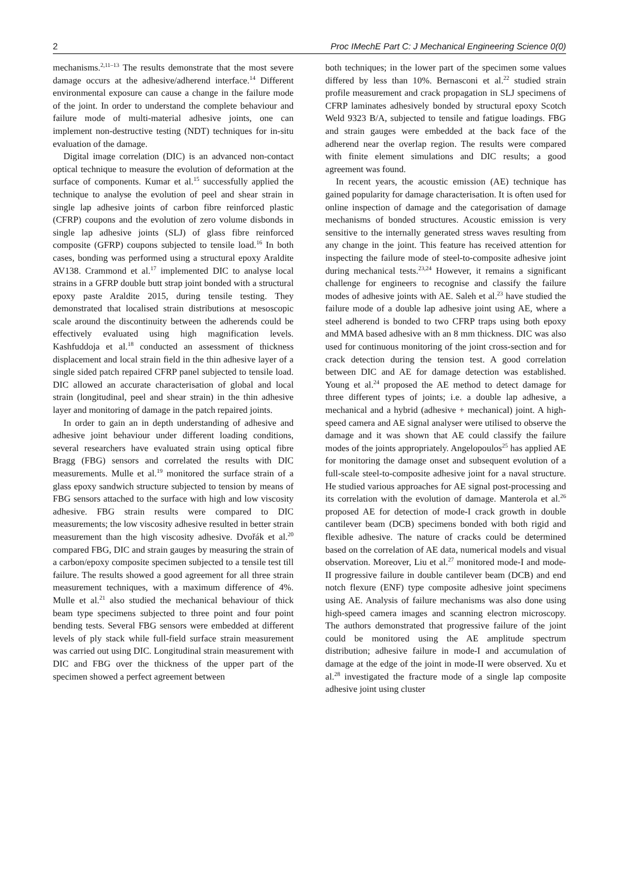2 Proc IMechE Part C: J Mechanical Engineering Science 0(0)
mechanisms.<sup>2,11–13</sup> The results demonstrate that the most severe damage occurs at the adhesive/adherend interface.<sup>14</sup> Different environmental exposure can cause a change in the failure mode of the joint. In order to understand the complete behaviour and failure mode of multi-material adhesive joints, one can implement non-destructive testing (NDT) techniques for in-situ evaluation of the damage.
Digital image correlation (DIC) is an advanced non-contact optical technique to measure the evolution of deformation at the surface of components. Kumar et al.<sup>15</sup> successfully applied the technique to analyse the evolution of peel and shear strain in single lap adhesive joints of carbon fibre reinforced plastic (CFRP) coupons and the evolution of zero volume disbonds in single lap adhesive joints (SLJ) of glass fibre reinforced composite (GFRP) coupons subjected to tensile load.<sup>16</sup> In both cases, bonding was performed using a structural epoxy Araldite AV138. Crammond et al.<sup>17</sup> implemented DIC to analyse local strains in a GFRP double butt strap joint bonded with a structural epoxy paste Araldite 2015, during tensile testing. They demonstrated that localised strain distributions at mesoscopic scale around the discontinuity between the adherends could be effectively evaluated using high magnification levels. Kashfuddoja et al.<sup>18</sup> conducted an assessment of thickness displacement and local strain field in the thin adhesive layer of a single sided patch repaired CFRP panel subjected to tensile load. DIC allowed an accurate characterisation of global and local strain (longitudinal, peel and shear strain) in the thin adhesive layer and monitoring of damage in the patch repaired joints.
In order to gain an in depth understanding of adhesive and adhesive joint behaviour under different loading conditions, several researchers have evaluated strain using optical fibre Bragg (FBG) sensors and correlated the results with DIC measurements. Mulle et al.<sup>19</sup> monitored the surface strain of a glass epoxy sandwich structure subjected to tension by means of FBG sensors attached to the surface with high and low viscosity adhesive. FBG strain results were compared to DIC measurements; the low viscosity adhesive resulted in better strain measurement than the high viscosity adhesive. Dvořák et al.<sup>20</sup> compared FBG, DIC and strain gauges by measuring the strain of a carbon/epoxy composite specimen subjected to a tensile test till failure. The results showed a good agreement for all three strain measurement techniques, with a maximum difference of 4%. Mulle et al.<sup>21</sup> also studied the mechanical behaviour of thick beam type specimens subjected to three point and four point bending tests. Several FBG sensors were embedded at different levels of ply stack while full-field surface strain measurement was carried out using DIC. Longitudinal strain measurement with DIC and FBG over the thickness of the upper part of the specimen showed a perfect agreement between
both techniques; in the lower part of the specimen some values differed by less than 10%. Bernasconi et al.<sup>22</sup> studied strain profile measurement and crack propagation in SLJ specimens of CFRP laminates adhesively bonded by structural epoxy Scotch Weld 9323 B/A, subjected to tensile and fatigue loadings. FBG and strain gauges were embedded at the back face of the adherend near the overlap region. The results were compared with finite element simulations and DIC results; a good agreement was found.
In recent years, the acoustic emission (AE) technique has gained popularity for damage characterisation. It is often used for online inspection of damage and the categorisation of damage mechanisms of bonded structures. Acoustic emission is very sensitive to the internally generated stress waves resulting from any change in the joint. This feature has received attention for inspecting the failure mode of steel-to-composite adhesive joint during mechanical tests.<sup>23,24</sup> However, it remains a significant challenge for engineers to recognise and classify the failure modes of adhesive joints with AE. Saleh et al.<sup>23</sup> have studied the failure mode of a double lap adhesive joint using AE, where a steel adherend is bonded to two CFRP traps using both epoxy and MMA based adhesive with an 8 mm thickness. DIC was also used for continuous monitoring of the joint cross-section and for crack detection during the tension test. A good correlation between DIC and AE for damage detection was established. Young et al.<sup>24</sup> proposed the AE method to detect damage for three different types of joints; i.e. a double lap adhesive, a mechanical and a hybrid (adhesive + mechanical) joint. A high-speed camera and AE signal analyser were utilised to observe the damage and it was shown that AE could classify the failure modes of the joints appropriately. Angelopoulos<sup>25</sup> has applied AE for monitoring the damage onset and subsequent evolution of a full-scale steel-to-composite adhesive joint for a naval structure. He studied various approaches for AE signal post-processing and its correlation with the evolution of damage. Manterola et al.<sup>26</sup> proposed AE for detection of mode-I crack growth in double cantilever beam (DCB) specimens bonded with both rigid and flexible adhesive. The nature of cracks could be determined based on the correlation of AE data, numerical models and visual observation. Moreover, Liu et al.<sup>27</sup> monitored mode-I and mode-II progressive failure in double cantilever beam (DCB) and end notch flexure (ENF) type composite adhesive joint specimens using AE. Analysis of failure mechanisms was also done using high-speed camera images and scanning electron microscopy. The authors demonstrated that progressive failure of the joint could be monitored using the AE amplitude spectrum distribution; adhesive failure in mode-I and accumulation of damage at the edge of the joint in mode-II were observed. Xu et al.<sup>28</sup> investigated the fracture mode of a single lap composite adhesive joint using cluster